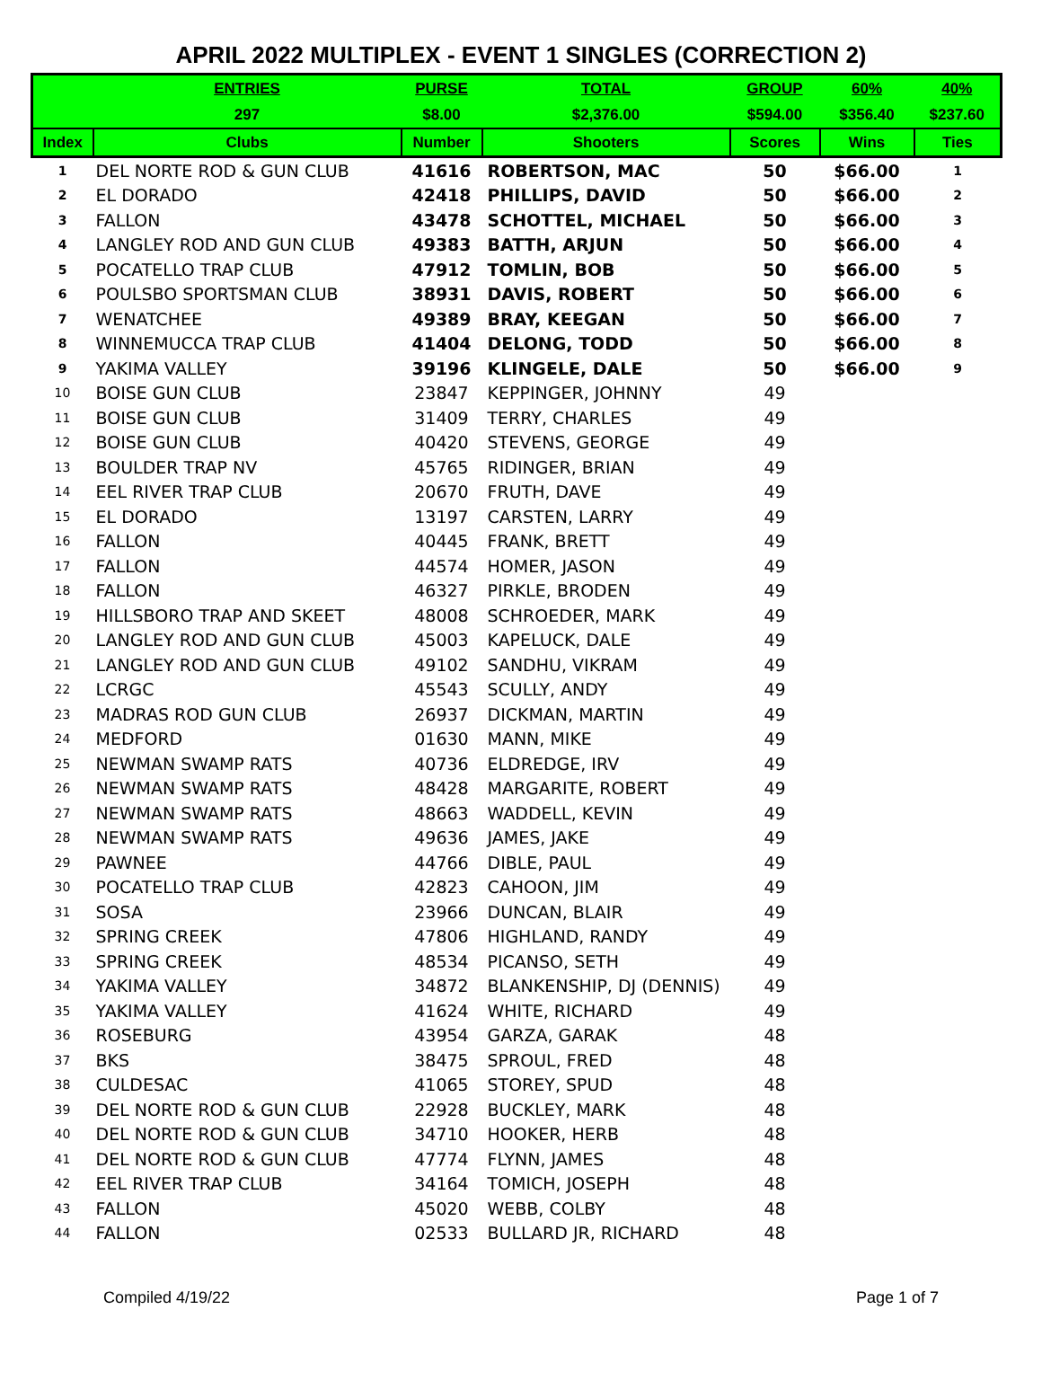APRIL 2022 MULTIPLEX - EVENT 1 SINGLES (CORRECTION 2)
| | ENTRIES | PURSE | TOTAL | GROUP | 60% | 40% |
| --- | --- | --- | --- | --- | --- | --- |
| | 297 | $8.00 | $2,376.00 | $594.00 | $356.40 | $237.60 |
| Index | Clubs | Number | Shooters | Scores | Wins | Ties |
| 1 | DEL NORTE ROD & GUN CLUB | 41616 | ROBERTSON, MAC | 50 | $66.00 | 1 |
| 2 | EL DORADO | 42418 | PHILLIPS, DAVID | 50 | $66.00 | 2 |
| 3 | FALLON | 43478 | SCHOTTEL, MICHAEL | 50 | $66.00 | 3 |
| 4 | LANGLEY ROD AND GUN CLUB | 49383 | BATTH, ARJUN | 50 | $66.00 | 4 |
| 5 | POCATELLO TRAP CLUB | 47912 | TOMLIN, BOB | 50 | $66.00 | 5 |
| 6 | POULSBO SPORTSMAN CLUB | 38931 | DAVIS, ROBERT | 50 | $66.00 | 6 |
| 7 | WENATCHEE | 49389 | BRAY, KEEGAN | 50 | $66.00 | 7 |
| 8 | WINNEMUCCA TRAP CLUB | 41404 | DELONG, TODD | 50 | $66.00 | 8 |
| 9 | YAKIMA VALLEY | 39196 | KLINGELE, DALE | 50 | $66.00 | 9 |
| 10 | BOISE GUN CLUB | 23847 | KEPPINGER, JOHNNY | 49 | | |
| 11 | BOISE GUN CLUB | 31409 | TERRY, CHARLES | 49 | | |
| 12 | BOISE GUN CLUB | 40420 | STEVENS, GEORGE | 49 | | |
| 13 | BOULDER TRAP NV | 45765 | RIDINGER, BRIAN | 49 | | |
| 14 | EEL RIVER TRAP CLUB | 20670 | FRUTH, DAVE | 49 | | |
| 15 | EL DORADO | 13197 | CARSTEN, LARRY | 49 | | |
| 16 | FALLON | 40445 | FRANK, BRETT | 49 | | |
| 17 | FALLON | 44574 | HOMER, JASON | 49 | | |
| 18 | FALLON | 46327 | PIRKLE, BRODEN | 49 | | |
| 19 | HILLSBORO TRAP AND SKEET | 48008 | SCHROEDER, MARK | 49 | | |
| 20 | LANGLEY ROD AND GUN CLUB | 45003 | KAPELUCK, DALE | 49 | | |
| 21 | LANGLEY ROD AND GUN CLUB | 49102 | SANDHU, VIKRAM | 49 | | |
| 22 | LCRGC | 45543 | SCULLY, ANDY | 49 | | |
| 23 | MADRAS ROD GUN CLUB | 26937 | DICKMAN, MARTIN | 49 | | |
| 24 | MEDFORD | 01630 | MANN, MIKE | 49 | | |
| 25 | NEWMAN SWAMP RATS | 40736 | ELDREDGE, IRV | 49 | | |
| 26 | NEWMAN SWAMP RATS | 48428 | MARGARITE, ROBERT | 49 | | |
| 27 | NEWMAN SWAMP RATS | 48663 | WADDELL, KEVIN | 49 | | |
| 28 | NEWMAN SWAMP RATS | 49636 | JAMES, JAKE | 49 | | |
| 29 | PAWNEE | 44766 | DIBLE, PAUL | 49 | | |
| 30 | POCATELLO TRAP CLUB | 42823 | CAHOON, JIM | 49 | | |
| 31 | SOSA | 23966 | DUNCAN, BLAIR | 49 | | |
| 32 | SPRING CREEK | 47806 | HIGHLAND, RANDY | 49 | | |
| 33 | SPRING CREEK | 48534 | PICANSO, SETH | 49 | | |
| 34 | YAKIMA VALLEY | 34872 | BLANKENSHIP, DJ (DENNIS) | 49 | | |
| 35 | YAKIMA VALLEY | 41624 | WHITE, RICHARD | 49 | | |
| 36 | ROSEBURG | 43954 | GARZA, GARAK | 48 | | |
| 37 | BKS | 38475 | SPROUL, FRED | 48 | | |
| 38 | CULDESAC | 41065 | STOREY, SPUD | 48 | | |
| 39 | DEL NORTE ROD & GUN CLUB | 22928 | BUCKLEY, MARK | 48 | | |
| 40 | DEL NORTE ROD & GUN CLUB | 34710 | HOOKER, HERB | 48 | | |
| 41 | DEL NORTE ROD & GUN CLUB | 47774 | FLYNN, JAMES | 48 | | |
| 42 | EEL RIVER TRAP CLUB | 34164 | TOMICH, JOSEPH | 48 | | |
| 43 | FALLON | 45020 | WEBB, COLBY | 48 | | |
| 44 | FALLON | 02533 | BULLARD JR, RICHARD | 48 | | |
Compiled 4/19/22 Page 1 of 7